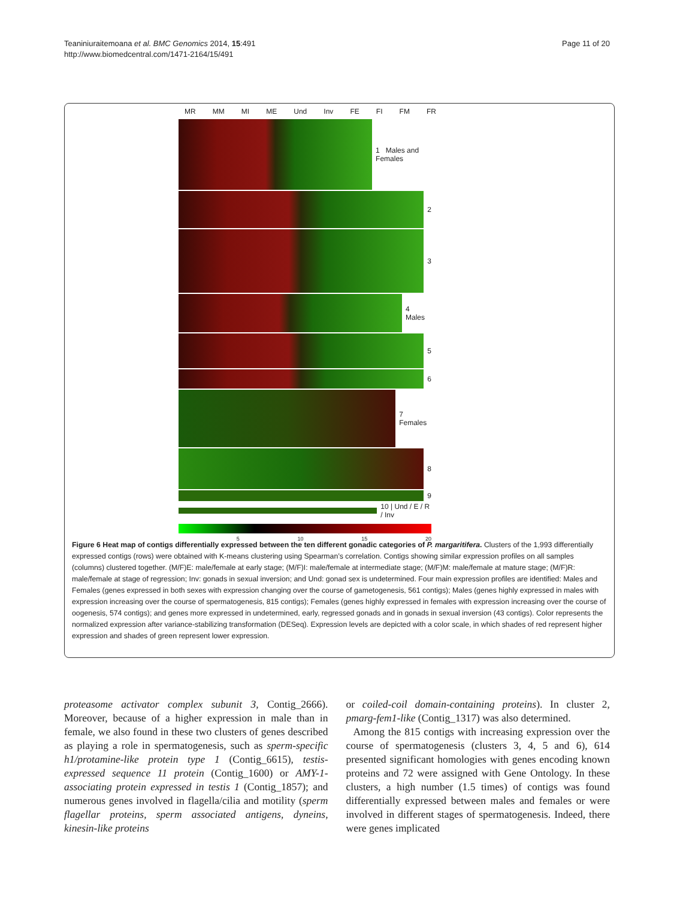Teaniniuraitemoana et al. BMC Genomics 2014, 15:491
http://www.biomedcentral.com/1471-2164/15/491
Page 11 of 20
MR MM MI ME Und Inv FE FI FM FR
1 Males and Females
2
3
4 Males
5
6
7 Females
8
9
10 | Und / E / R / Inv
5 10 15 20
Figure 6 Heat map of contigs differentially expressed between the ten different gonadic categories of P. margaritifera. Clusters of the 1,993 differentially expressed contigs (rows) were obtained with K-means clustering using Spearman’s correlation. Contigs showing similar expression profiles on all samples (columns) clustered together. (M/F)E: male/female at early stage; (M/F)I: male/female at intermediate stage; (M/F)M: male/female at mature stage; (M/F)R: male/female at stage of regression; Inv: gonads in sexual inversion; and Und: gonad sex is undetermined. Four main expression profiles are identified: Males and Females (genes expressed in both sexes with expression changing over the course of gametogenesis, 561 contigs); Males (genes highly expressed in males with expression increasing over the course of spermatogenesis, 815 contigs); Females (genes highly expressed in females with expression increasing over the course of oogenesis, 574 contigs); and genes more expressed in undetermined, early, regressed gonads and in gonads in sexual inversion (43 contigs). Color represents the normalized expression after variance-stabilizing transformation (DESeq). Expression levels are depicted with a color scale, in which shades of red represent higher expression and shades of green represent lower expression.
proteasome activator complex subunit 3, Contig_2666). Moreover, because of a higher expression in male than in female, we also found in these two clusters of genes described as playing a role in spermatogenesis, such as sperm-specific h1/protamine-like protein type 1 (Contig_6615), testis-expressed sequence 11 protein (Contig_1600) or AMY-1-associating protein expressed in testis 1 (Contig_1857); and numerous genes involved in flagella/cilia and motility (sperm flagellar proteins, sperm associated antigens, dyneins, kinesin-like proteins
or coiled-coil domain-containing proteins). In cluster 2, pmarg-fem1-like (Contig_1317) was also determined.
Among the 815 contigs with increasing expression over the course of spermatogenesis (clusters 3, 4, 5 and 6), 614 presented significant homologies with genes encoding known proteins and 72 were assigned with Gene Ontology. In these clusters, a high number (1.5 times) of contigs was found differentially expressed between males and females or were involved in different stages of spermatogenesis. Indeed, there were genes implicated